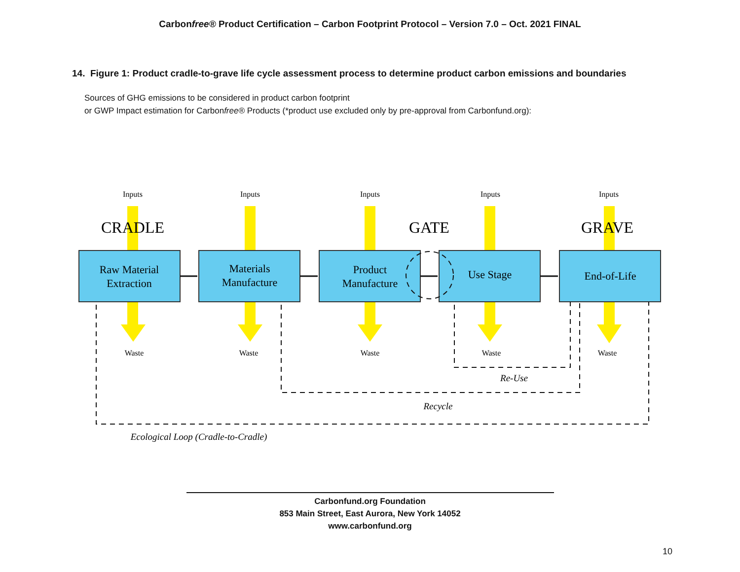Carbonfree® Product Certification – Carbon Footprint Protocol – Version 7.0 – Oct. 2021 FINAL
14. Figure 1: Product cradle-to-grave life cycle assessment process to determine product carbon emissions and boundaries
Sources of GHG emissions to be considered in product carbon footprint
or GWP Impact estimation for Carbonfree® Products (*product use excluded only by pre-approval from Carbonfund.org):
Inputs
Inputs
Inputs
Inputs
Inputs
Waste
Waste
Waste
Waste
Waste
CRADLE
GATE
GRAVE
Raw Material
Extraction
Materials
Manufacture
Product
Manufacture
Use Stage
End-of-Life
Re-Use
Recycle
Ecological Loop (Cradle-to-Cradle)
Carbonfund.org Foundation
853 Main Street, East Aurora, New York 14052
www.carbonfund.org
10